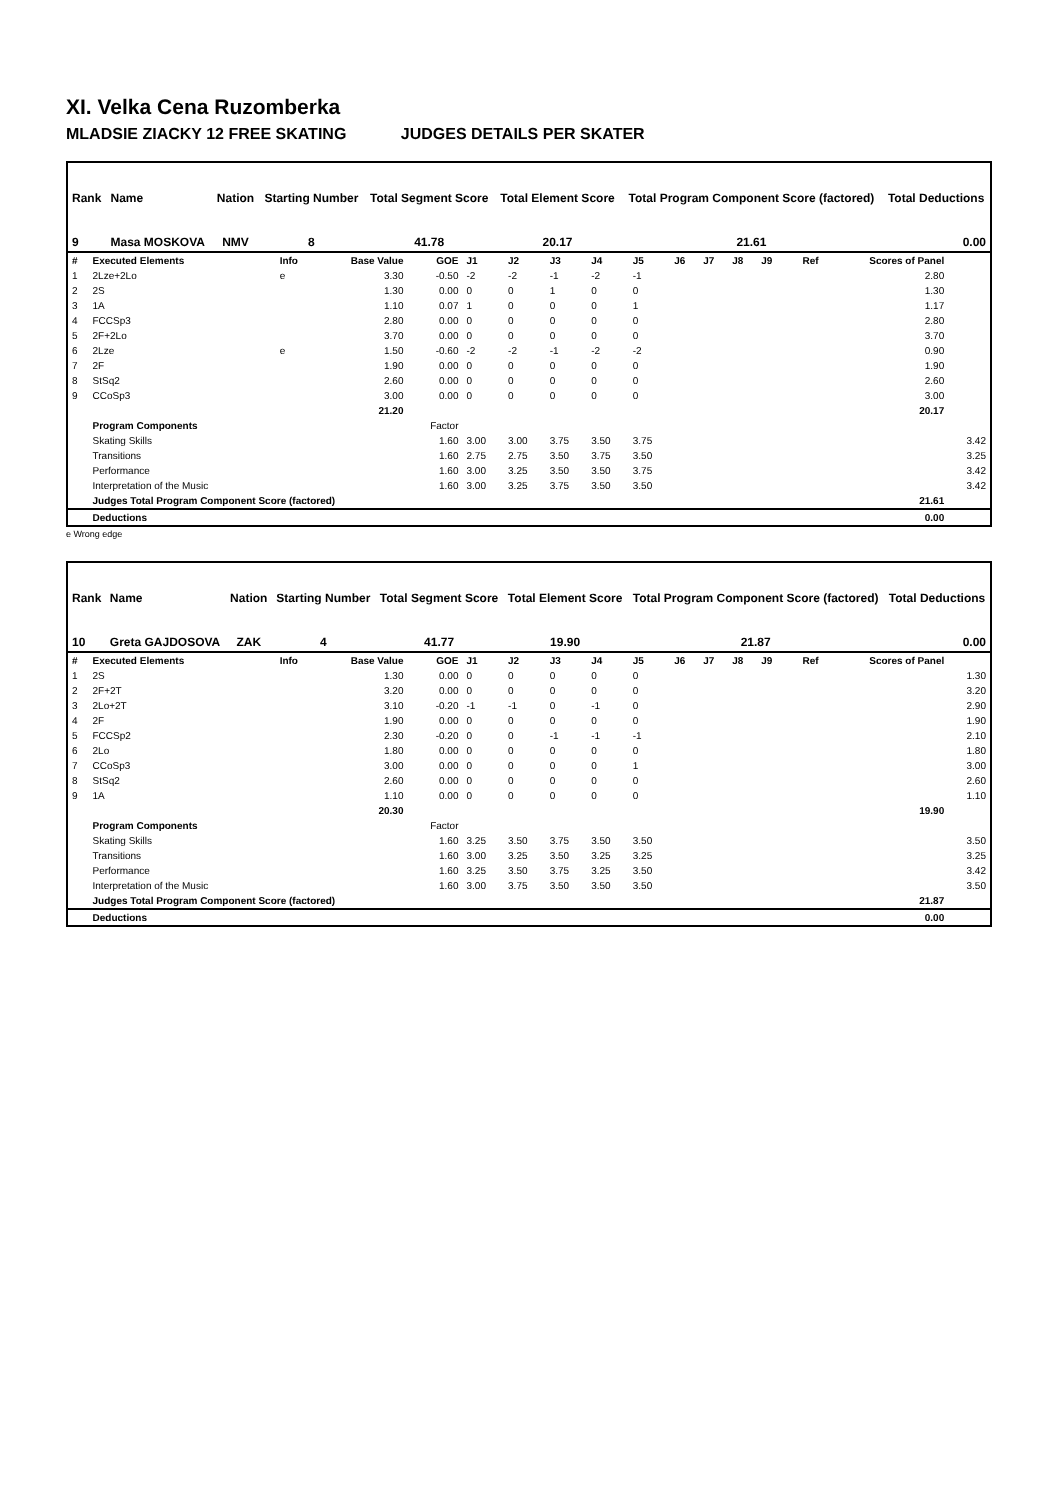XI. Velka Cena Ruzomberka
MLADSIE ZIACKY 12 FREE SKATING JUDGES DETAILS PER SKATER
| Rank | Name | Nation | Starting Number | Total Segment Score | Total Element Score | Total Program Component Score (factored) | Total Deductions |
| --- | --- | --- | --- | --- | --- | --- | --- |
| 9 | Masa MOSKOVA | NMV | 8 | 41.78 | 20.17 | 21.61 | 0.00 |
| # | Executed Elements | Info | Base Value | GOE | J1 | J2 | J3 | J4 | J5 | J6 | J7 | J8 | J9 | Ref | Scores of Panel | |
| 1 | 2Lze+2Lo | e | 3.30 | -0.50 | -2 | -2 | -1 | -2 | -1 | | | | | | 2.80 | |
| 2 | 2S | | 1.30 | 0.00 | 0 | 0 | 1 | 0 | 0 | | | | | | 1.30 | |
| 3 | 1A | | 1.10 | 0.07 | 1 | 0 | 0 | 0 | 1 | | | | | | 1.17 | |
| 4 | FCCSp3 | | 2.80 | 0.00 | 0 | 0 | 0 | 0 | 0 | | | | | | 2.80 | |
| 5 | 2F+2Lo | | 3.70 | 0.00 | 0 | 0 | 0 | 0 | 0 | | | | | | 3.70 | |
| 6 | 2Lze | e | 1.50 | -0.60 | -2 | -2 | -1 | -2 | -2 | | | | | | 0.90 | |
| 7 | 2F | | 1.90 | 0.00 | 0 | 0 | 0 | 0 | 0 | | | | | | 1.90 | |
| 8 | StSq2 | | 2.60 | 0.00 | 0 | 0 | 0 | 0 | 0 | | | | | | 2.60 | |
| 9 | CCoSp3 | | 3.00 | 0.00 | 0 | 0 | 0 | 0 | 0 | | | | | | 3.00 | |
| | | | 21.20 | | | | | | | | | | | | 20.17 | |
| | Program Components | | | Factor | | | | | | | | | | | | |
| | Skating Skills | | | 1.60 | 3.00 | 3.00 | 3.75 | 3.50 | 3.75 | | | | | | | 3.42 |
| | Transitions | | | 1.60 | 2.75 | 2.75 | 3.50 | 3.75 | 3.50 | | | | | | | 3.25 |
| | Performance | | | 1.60 | 3.00 | 3.25 | 3.50 | 3.50 | 3.75 | | | | | | | 3.42 |
| | Interpretation of the Music | | | 1.60 | 3.00 | 3.25 | 3.75 | 3.50 | 3.50 | | | | | | | 3.42 |
| | Judges Total Program Component Score (factored) | | | | | | | | | | | | | | 21.61 | |
| | Deductions | | | | | | | | | | | | | | 0.00 | |
e Wrong edge
| Rank | Name | Nation | Starting Number | Total Segment Score | Total Element Score | Total Program Component Score (factored) | Total Deductions |
| --- | --- | --- | --- | --- | --- | --- | --- |
| 10 | Greta GAJDOSOVA | ZAK | 4 | 41.77 | 19.90 | 21.87 | 0.00 |
| # | Executed Elements | Info | Base Value | GOE | J1 | J2 | J3 | J4 | J5 | J6 | J7 | J8 | J9 | Ref | Scores of Panel | |
| 1 | 2S | | 1.30 | 0.00 | 0 | 0 | 0 | 0 | 0 | | | | | | | 1.30 |
| 2 | 2F+2T | | 3.20 | 0.00 | 0 | 0 | 0 | 0 | 0 | | | | | | | 3.20 |
| 3 | 2Lo+2T | | 3.10 | -0.20 | -1 | -1 | 0 | -1 | 0 | | | | | | | 2.90 |
| 4 | 2F | | 1.90 | 0.00 | 0 | 0 | 0 | 0 | 0 | | | | | | | 1.90 |
| 5 | FCCSp2 | | 2.30 | -0.20 | 0 | 0 | -1 | -1 | -1 | | | | | | | 2.10 |
| 6 | 2Lo | | 1.80 | 0.00 | 0 | 0 | 0 | 0 | 0 | | | | | | | 1.80 |
| 7 | CCoSp3 | | 3.00 | 0.00 | 0 | 0 | 0 | 0 | 1 | | | | | | | 3.00 |
| 8 | StSq2 | | 2.60 | 0.00 | 0 | 0 | 0 | 0 | 0 | | | | | | | 2.60 |
| 9 | 1A | | 1.10 | 0.00 | 0 | 0 | 0 | 0 | 0 | | | | | | | 1.10 |
| | | | 20.30 | | | | | | | | | | | | 19.90 | |
| | Program Components | | | Factor | | | | | | | | | | | | |
| | Skating Skills | | | 1.60 | 3.25 | 3.50 | 3.75 | 3.50 | 3.50 | | | | | | | 3.50 |
| | Transitions | | | 1.60 | 3.00 | 3.25 | 3.50 | 3.25 | 3.25 | | | | | | | 3.25 |
| | Performance | | | 1.60 | 3.25 | 3.50 | 3.75 | 3.25 | 3.50 | | | | | | | 3.42 |
| | Interpretation of the Music | | | 1.60 | 3.00 | 3.75 | 3.50 | 3.50 | 3.50 | | | | | | | 3.50 |
| | Judges Total Program Component Score (factored) | | | | | | | | | | | | | | 21.87 | |
| | Deductions | | | | | | | | | | | | | | 0.00 | |